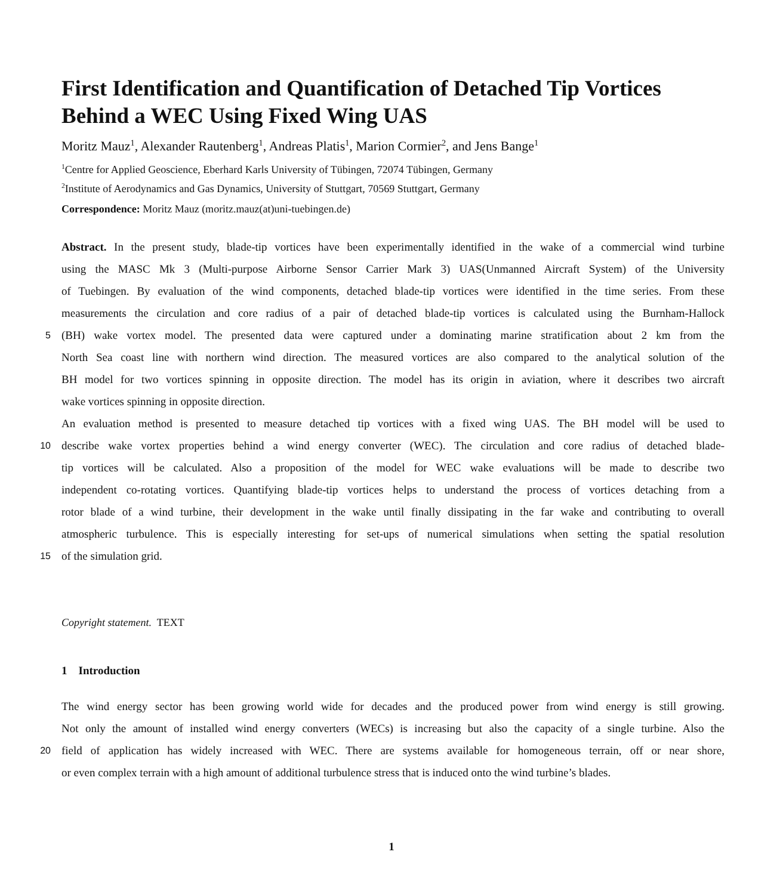First Identification and Quantification of Detached Tip Vortices
Behind a WEC Using Fixed Wing UAS
Moritz Mauz<sup>1</sup>, Alexander Rautenberg<sup>1</sup>, Andreas Platis<sup>1</sup>, Marion Cormier<sup>2</sup>, and Jens Bange<sup>1</sup>
<sup>1</sup> Centre for Applied Geoscience, Eberhard Karls University of Tübingen, 72074 Tübingen, Germany
<sup>2</sup> Institute of Aerodynamics and Gas Dynamics, University of Stuttgart, 70569 Stuttgart, Germany
Correspondence: Moritz Mauz (moritz.mauz(at)uni-tuebingen.de)
Abstract. In the present study, blade-tip vortices have been experimentally identified in the wake of a commercial wind turbine
using the MASC Mk 3 (Multi-purpose Airborne Sensor Carrier Mark 3) UAS(Unmanned Aircraft System) of the University
of Tuebingen. By evaluation of the wind components, detached blade-tip vortices were identified in the time series. From these
measurements the circulation and core radius of a pair of detached blade-tip vortices is calculated using the Burnham-Hallock
5 (BH) wake vortex model. The presented data were captured under a dominating marine stratification about 2 km from the
North Sea coast line with northern wind direction. The measured vortices are also compared to the analytical solution of the
BH model for two vortices spinning in opposite direction. The model has its origin in aviation, where it describes two aircraft
wake vortices spinning in opposite direction.
An evaluation method is presented to measure detached tip vortices with a fixed wing UAS. The BH model will be used to
10 describe wake vortex properties behind a wind energy converter (WEC). The circulation and core radius of detached blade-
tip vortices will be calculated. Also a proposition of the model for WEC wake evaluations will be made to describe two
independent co-rotating vortices. Quantifying blade-tip vortices helps to understand the process of vortices detaching from a
rotor blade of a wind turbine, their development in the wake until finally dissipating in the far wake and contributing to overall
atmospheric turbulence. This is especially interesting for set-ups of numerical simulations when setting the spatial resolution
15 of the simulation grid.
Copyright statement. TEXT
1 Introduction
The wind energy sector has been growing world wide for decades and the produced power from wind energy is still growing.
Not only the amount of installed wind energy converters (WECs) is increasing but also the capacity of a single turbine. Also the
20 field of application has widely increased with WEC. There are systems available for homogeneous terrain, off or near shore,
or even complex terrain with a high amount of additional turbulence stress that is induced onto the wind turbine’s blades.
1